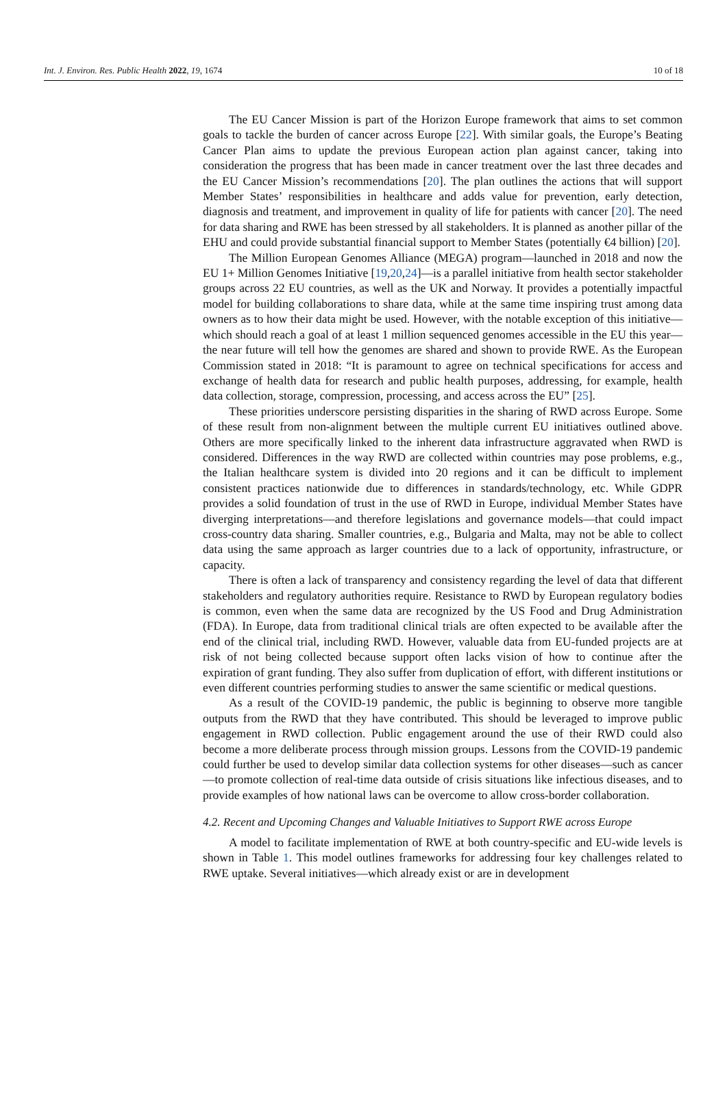Int. J. Environ. Res. Public Health 2022, 19, 1674 10 of 18
The EU Cancer Mission is part of the Horizon Europe framework that aims to set common goals to tackle the burden of cancer across Europe [22]. With similar goals, the Europe’s Beating Cancer Plan aims to update the previous European action plan against cancer, taking into consideration the progress that has been made in cancer treatment over the last three decades and the EU Cancer Mission’s recommendations [20]. The plan outlines the actions that will support Member States’ responsibilities in healthcare and adds value for prevention, early detection, diagnosis and treatment, and improvement in quality of life for patients with cancer [20]. The need for data sharing and RWE has been stressed by all stakeholders. It is planned as another pillar of the EHU and could provide substantial financial support to Member States (potentially €4 billion) [20].
The Million European Genomes Alliance (MEGA) program—launched in 2018 and now the EU 1+ Million Genomes Initiative [19,20,24]—is a parallel initiative from health sector stakeholder groups across 22 EU countries, as well as the UK and Norway. It provides a potentially impactful model for building collaborations to share data, while at the same time inspiring trust among data owners as to how their data might be used. However, with the notable exception of this initiative—which should reach a goal of at least 1 million sequenced genomes accessible in the EU this year—the near future will tell how the genomes are shared and shown to provide RWE. As the European Commission stated in 2018: “It is paramount to agree on technical specifications for access and exchange of health data for research and public health purposes, addressing, for example, health data collection, storage, compression, processing, and access across the EU” [25].
These priorities underscore persisting disparities in the sharing of RWD across Europe. Some of these result from non-alignment between the multiple current EU initiatives outlined above. Others are more specifically linked to the inherent data infrastructure aggravated when RWD is considered. Differences in the way RWD are collected within countries may pose problems, e.g., the Italian healthcare system is divided into 20 regions and it can be difficult to implement consistent practices nationwide due to differences in standards/technology, etc. While GDPR provides a solid foundation of trust in the use of RWD in Europe, individual Member States have diverging interpretations—and therefore legislations and governance models—that could impact cross-country data sharing. Smaller countries, e.g., Bulgaria and Malta, may not be able to collect data using the same approach as larger countries due to a lack of opportunity, infrastructure, or capacity.
There is often a lack of transparency and consistency regarding the level of data that different stakeholders and regulatory authorities require. Resistance to RWD by European regulatory bodies is common, even when the same data are recognized by the US Food and Drug Administration (FDA). In Europe, data from traditional clinical trials are often expected to be available after the end of the clinical trial, including RWD. However, valuable data from EU-funded projects are at risk of not being collected because support often lacks vision of how to continue after the expiration of grant funding. They also suffer from duplication of effort, with different institutions or even different countries performing studies to answer the same scientific or medical questions.
As a result of the COVID-19 pandemic, the public is beginning to observe more tangible outputs from the RWD that they have contributed. This should be leveraged to improve public engagement in RWD collection. Public engagement around the use of their RWD could also become a more deliberate process through mission groups. Lessons from the COVID-19 pandemic could further be used to develop similar data collection systems for other diseases—such as cancer—to promote collection of real-time data outside of crisis situations like infectious diseases, and to provide examples of how national laws can be overcome to allow cross-border collaboration.
4.2. Recent and Upcoming Changes and Valuable Initiatives to Support RWE across Europe
A model to facilitate implementation of RWE at both country-specific and EU-wide levels is shown in Table 1. This model outlines frameworks for addressing four key challenges related to RWE uptake. Several initiatives—which already exist or are in development